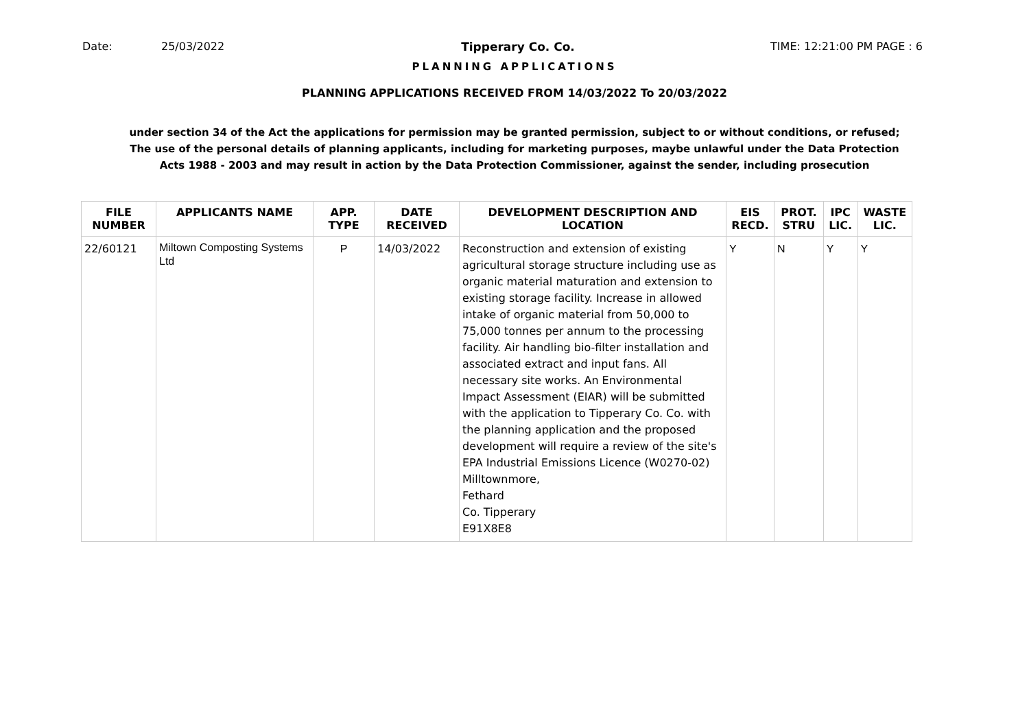Date: 25/03/2022 Tipperary Co. Co. TIME: 12:21:00 PM PAGE : 6
PLANNING APPLICATIONS
PLANNING APPLICATIONS RECEIVED FROM 14/03/2022 To 20/03/2022
under section 34 of the Act the applications for permission may be granted permission, subject to or without conditions, or refused;
The use of the personal details of planning applicants, including for marketing purposes, maybe unlawful under the Data Protection
Acts 1988 - 2003 and may result in action by the Data Protection Commissioner, against the sender, including prosecution
| FILE NUMBER | APPLICANTS NAME | APP. TYPE | DATE RECEIVED | DEVELOPMENT DESCRIPTION AND LOCATION | EIS RECD. | PROT. STRU | IPC LIC. | WASTE LIC. |
| --- | --- | --- | --- | --- | --- | --- | --- | --- |
| 22/60121 | Miltown Composting Systems Ltd | P | 14/03/2022 | Reconstruction and extension of existing agricultural storage structure including use as organic material maturation and extension to existing storage facility. Increase in allowed intake of organic material from 50,000 to 75,000 tonnes per annum to the processing facility. Air handling bio-filter installation and associated extract and input fans. All necessary site works. An Environmental Impact Assessment (EIAR) will be submitted with the application to Tipperary Co. Co. with the planning application and the proposed development will require a review of the site's EPA Industrial Emissions Licence (W0270-02) Milltownmore, Fethard Co. Tipperary E91X8E8 | Y | N | Y | Y |